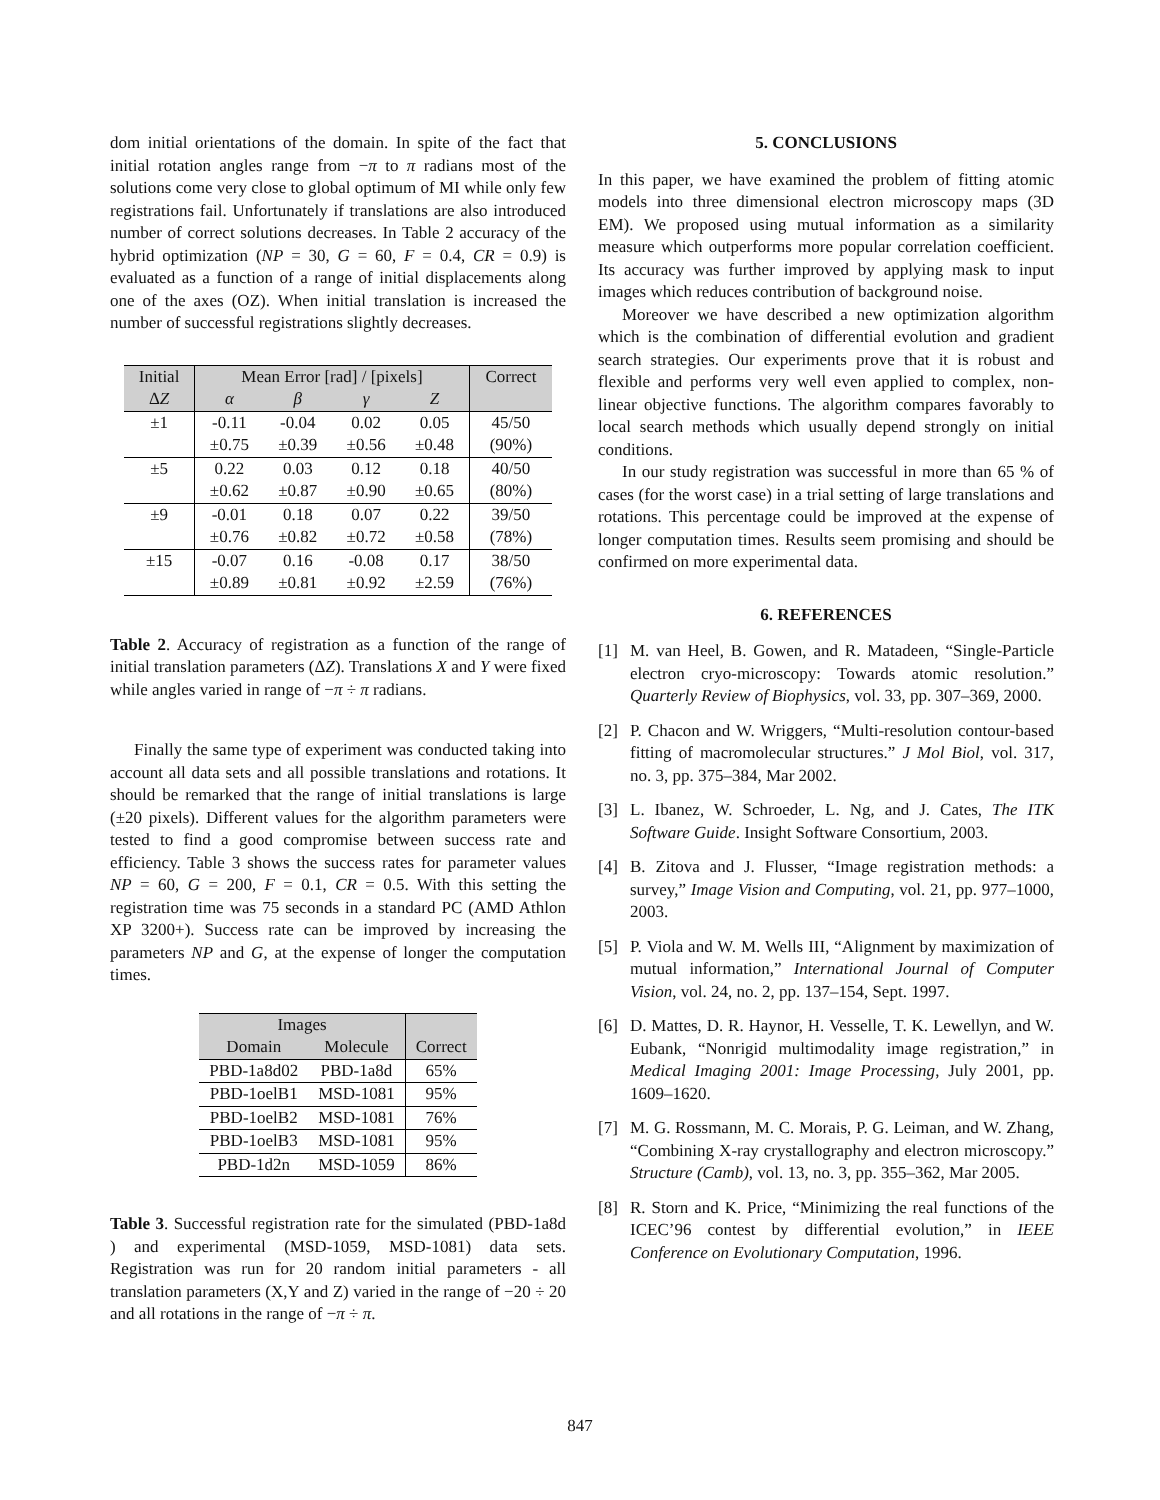dom initial orientations of the domain. In spite of the fact that initial rotation angles range from −π to π radians most of the solutions come very close to global optimum of MI while only few registrations fail. Unfortunately if translations are also introduced number of correct solutions decreases. In Table 2 accuracy of the hybrid optimization (NP = 30, G = 60, F = 0.4, CR = 0.9) is evaluated as a function of a range of initial displacements along one of the axes (OZ). When initial translation is increased the number of successful registrations slightly decreases.
| Initial | Mean Error [rad] / [pixels] | | | | Correct |
| --- | --- | --- | --- | --- | --- |
| Δ Z | α | β | γ | Z | |
| ±1 | -0.11 | -0.04 | 0.02 | 0.05 | 45/50 |
| | ±0.75 | ±0.39 | ±0.56 | ±0.48 | (90%) |
| ±5 | 0.22 | 0.03 | 0.12 | 0.18 | 40/50 |
| | ±0.62 | ±0.87 | ±0.90 | ±0.65 | (80%) |
| ±9 | -0.01 | 0.18 | 0.07 | 0.22 | 39/50 |
| | ±0.76 | ±0.82 | ±0.72 | ±0.58 | (78%) |
| ±15 | -0.07 | 0.16 | -0.08 | 0.17 | 38/50 |
| | ±0.89 | ±0.81 | ±0.92 | ±2.59 | (76%) |
Table 2. Accuracy of registration as a function of the range of initial translation parameters (ΔZ). Translations X and Y were fixed while angles varied in range of −π ÷ π radians.
Finally the same type of experiment was conducted taking into account all data sets and all possible translations and rotations. It should be remarked that the range of initial translations is large (±20 pixels). Different values for the algorithm parameters were tested to find a good compromise between success rate and efficiency. Table 3 shows the success rates for parameter values NP = 60, G = 200, F = 0.1, CR = 0.5. With this setting the registration time was 75 seconds in a standard PC (AMD Athlon XP 3200+). Success rate can be improved by increasing the parameters NP and G, at the expense of longer the computation times.
| Images | | |
| --- | --- | --- |
| Domain | Molecule | Correct |
| PBD-1a8d02 | PBD-1a8d | 65% |
| PBD-1oelB1 | MSD-1081 | 95% |
| PBD-1oelB2 | MSD-1081 | 76% |
| PBD-1oelB3 | MSD-1081 | 95% |
| PBD-1d2n | MSD-1059 | 86% |
Table 3. Successful registration rate for the simulated (PBD-1a8d ) and experimental (MSD-1059, MSD-1081) data sets. Registration was run for 20 random initial parameters - all translation parameters (X,Y and Z) varied in the range of −20 ÷ 20 and all rotations in the range of −π ÷ π.
5. CONCLUSIONS
In this paper, we have examined the problem of fitting atomic models into three dimensional electron microscopy maps (3D EM). We proposed using mutual information as a similarity measure which outperforms more popular correlation coefficient. Its accuracy was further improved by applying mask to input images which reduces contribution of background noise.
Moreover we have described a new optimization algorithm which is the combination of differential evolution and gradient search strategies. Our experiments prove that it is robust and flexible and performs very well even applied to complex, non-linear objective functions. The algorithm compares favorably to local search methods which usually depend strongly on initial conditions.
In our study registration was successful in more than 65 % of cases (for the worst case) in a trial setting of large translations and rotations. This percentage could be improved at the expense of longer computation times. Results seem promising and should be confirmed on more experimental data.
6. REFERENCES
[1] M. van Heel, B. Gowen, and R. Matadeen, “Single-Particle electron cryo-microscopy: Towards atomic resolution.” Quarterly Review of Biophysics, vol. 33, pp. 307–369, 2000.
[2] P. Chacon and W. Wriggers, “Multi-resolution contour-based fitting of macromolecular structures.” J Mol Biol, vol. 317, no. 3, pp. 375–384, Mar 2002.
[3] L. Ibanez, W. Schroeder, L. Ng, and J. Cates, The ITK Software Guide. Insight Software Consortium, 2003.
[4] B. Zitova and J. Flusser, “Image registration methods: a survey,” Image Vision and Computing, vol. 21, pp. 977–1000, 2003.
[5] P. Viola and W. M. Wells III, “Alignment by maximization of mutual information,” International Journal of Computer Vision, vol. 24, no. 2, pp. 137–154, Sept. 1997.
[6] D. Mattes, D. R. Haynor, H. Vesselle, T. K. Lewellyn, and W. Eubank, “Nonrigid multimodality image registration,” in Medical Imaging 2001: Image Processing, July 2001, pp. 1609–1620.
[7] M. G. Rossmann, M. C. Morais, P. G. Leiman, and W. Zhang, “Combining X-ray crystallography and electron microscopy.” Structure (Camb), vol. 13, no. 3, pp. 355–362, Mar 2005.
[8] R. Storn and K. Price, “Minimizing the real functions of the ICEC’96 contest by differential evolution,” in IEEE Conference on Evolutionary Computation, 1996.
847